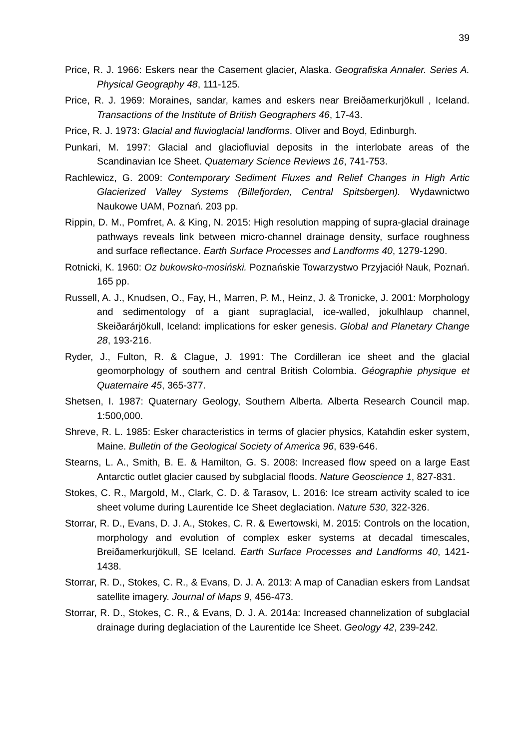39
Price, R. J. 1966: Eskers near the Casement glacier, Alaska. Geografiska Annaler. Series A. Physical Geography 48, 111-125.
Price, R. J. 1969: Moraines, sandar, kames and eskers near Breiðamerkurjökull , Iceland. Transactions of the Institute of British Geographers 46, 17-43.
Price, R. J. 1973: Glacial and fluvioglacial landforms. Oliver and Boyd, Edinburgh.
Punkari, M. 1997: Glacial and glaciofluvial deposits in the interlobate areas of the Scandinavian Ice Sheet. Quaternary Science Reviews 16, 741-753.
Rachlewicz, G. 2009: Contemporary Sediment Fluxes and Relief Changes in High Artic Glacierized Valley Systems (Billefjorden, Central Spitsbergen). Wydawnictwo Naukowe UAM, Poznań. 203 pp.
Rippin, D. M., Pomfret, A. & King, N. 2015: High resolution mapping of supra-glacial drainage pathways reveals link between micro-channel drainage density, surface roughness and surface reflectance. Earth Surface Processes and Landforms 40, 1279-1290.
Rotnicki, K. 1960: Oz bukowsko-mosiński. Poznańskie Towarzystwo Przyjaciół Nauk, Poznań. 165 pp.
Russell, A. J., Knudsen, O., Fay, H., Marren, P. M., Heinz, J. & Tronicke, J. 2001: Morphology and sedimentology of a giant supraglacial, ice-walled, jokulhlaup channel, Skeiðarárjökull, Iceland: implications for esker genesis. Global and Planetary Change 28, 193-216.
Ryder, J., Fulton, R. & Clague, J. 1991: The Cordilleran ice sheet and the glacial geomorphology of southern and central British Colombia. Géographie physique et Quaternaire 45, 365-377.
Shetsen, I. 1987: Quaternary Geology, Southern Alberta. Alberta Research Council map. 1:500,000.
Shreve, R. L. 1985: Esker characteristics in terms of glacier physics, Katahdin esker system, Maine. Bulletin of the Geological Society of America 96, 639-646.
Stearns, L. A., Smith, B. E. & Hamilton, G. S. 2008: Increased flow speed on a large East Antarctic outlet glacier caused by subglacial floods. Nature Geoscience 1, 827-831.
Stokes, C. R., Margold, M., Clark, C. D. & Tarasov, L. 2016: Ice stream activity scaled to ice sheet volume during Laurentide Ice Sheet deglaciation. Nature 530, 322-326.
Storrar, R. D., Evans, D. J. A., Stokes, C. R. & Ewertowski, M. 2015: Controls on the location, morphology and evolution of complex esker systems at decadal timescales, Breiðamerkurjökull, SE Iceland. Earth Surface Processes and Landforms 40, 1421-1438.
Storrar, R. D., Stokes, C. R., & Evans, D. J. A. 2013: A map of Canadian eskers from Landsat satellite imagery. Journal of Maps 9, 456-473.
Storrar, R. D., Stokes, C. R., & Evans, D. J. A. 2014a: Increased channelization of subglacial drainage during deglaciation of the Laurentide Ice Sheet. Geology 42, 239-242.